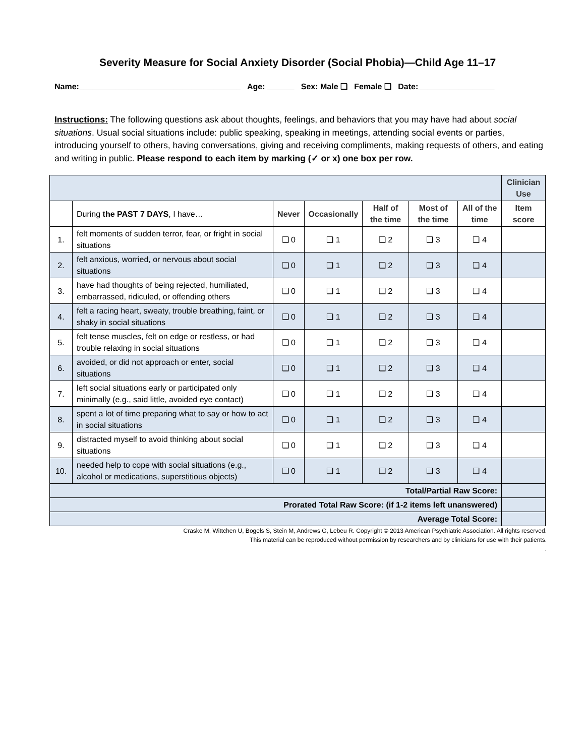Severity Measure for Social Anxiety Disorder (Social Phobia)—Child Age 11–17
Name:____________________________________ Age: ______ Sex: Male ❑ Female ❑ Date:_________________
Instructions: The following questions ask about thoughts, feelings, and behaviors that you may have had about social situations. Usual social situations include: public speaking, speaking in meetings, attending social events or parties, introducing yourself to others, having conversations, giving and receiving compliments, making requests of others, and eating and writing in public. Please respond to each item by marking (✓ or x) one box per row.
| | | | | | | | Clinician Use |
| | During the PAST 7 DAYS , I have… | Never | Occasionally | Half of the time | Most of the time | All of the time | Item score |
| 1. | felt moments of sudden terror, fear, or fright in social situations | ❑ 0 | ❑ 1 | ❑ 2 | ❑ 3 | ❑ 4 | |
| 2. | felt anxious, worried, or nervous about social situations | ❑ 0 | ❑ 1 | ❑ 2 | ❑ 3 | ❑ 4 | |
| 3. | have had thoughts of being rejected, humiliated, embarrassed, ridiculed, or offending others | ❑ 0 | ❑ 1 | ❑ 2 | ❑ 3 | ❑ 4 | |
| 4. | felt a racing heart, sweaty, trouble breathing, faint, or shaky in social situations | ❑ 0 | ❑ 1 | ❑ 2 | ❑ 3 | ❑ 4 | |
| 5. | felt tense muscles, felt on edge or restless, or had trouble relaxing in social situations | ❑ 0 | ❑ 1 | ❑ 2 | ❑ 3 | ❑ 4 | |
| 6. | avoided, or did not approach or enter, social situations | ❑ 0 | ❑ 1 | ❑ 2 | ❑ 3 | ❑ 4 | |
| 7. | left social situations early or participated only minimally (e.g., said little, avoided eye contact) | ❑ 0 | ❑ 1 | ❑ 2 | ❑ 3 | ❑ 4 | |
| 8. | spent a lot of time preparing what to say or how to act in social situations | ❑ 0 | ❑ 1 | ❑ 2 | ❑ 3 | ❑ 4 | |
| 9. | distracted myself to avoid thinking about social situations | ❑ 0 | ❑ 1 | ❑ 2 | ❑ 3 | ❑ 4 | |
| 10. | needed help to cope with social situations (e.g., alcohol or medications, superstitious objects) | ❑ 0 | ❑ 1 | ❑ 2 | ❑ 3 | ❑ 4 | |
| Total/Partial Raw Score: | | | | | | | |
| Prorated Total Raw Score: (if 1-2 items left unanswered) | | | | | | | |
| Average Total Score: | | | | | | | |
Craske M, Wittchen U, Bogels S, Stein M, Andrews G, Lebeu R. Copyright © 2013 American Psychiatric Association. All rights reserved.
This material can be reproduced without permission by researchers and by clinicians for use with their patients.
.